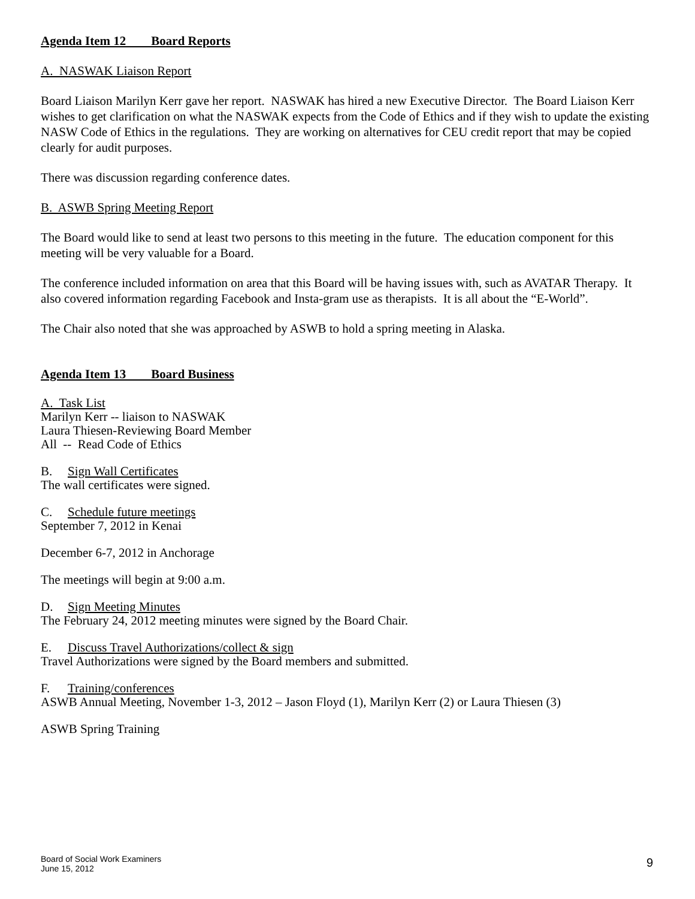Agenda Item 12 Board Reports
A. NASWAK Liaison Report
Board Liaison Marilyn Kerr gave her report. NASWAK has hired a new Executive Director. The Board Liaison Kerr wishes to get clarification on what the NASWAK expects from the Code of Ethics and if they wish to update the existing NASW Code of Ethics in the regulations. They are working on alternatives for CEU credit report that may be copied clearly for audit purposes.
There was discussion regarding conference dates.
B. ASWB Spring Meeting Report
The Board would like to send at least two persons to this meeting in the future. The education component for this meeting will be very valuable for a Board.
The conference included information on area that this Board will be having issues with, such as AVATAR Therapy. It also covered information regarding Facebook and Insta-gram use as therapists. It is all about the “E-World”.
The Chair also noted that she was approached by ASWB to hold a spring meeting in Alaska.
Agenda Item 13 Board Business
A. Task List
Marilyn Kerr -- liaison to NASWAK
Laura Thiesen-Reviewing Board Member
All -- Read Code of Ethics
B. Sign Wall Certificates
The wall certificates were signed.
C. Schedule future meetings
September 7, 2012 in Kenai
December 6-7, 2012 in Anchorage
The meetings will begin at 9:00 a.m.
D. Sign Meeting Minutes
The February 24, 2012 meeting minutes were signed by the Board Chair.
E. Discuss Travel Authorizations/collect & sign
Travel Authorizations were signed by the Board members and submitted.
F. Training/conferences
ASWB Annual Meeting, November 1-3, 2012 – Jason Floyd (1), Marilyn Kerr (2) or Laura Thiesen (3)
ASWB Spring Training
Board of Social Work Examiners
June 15, 2012
9